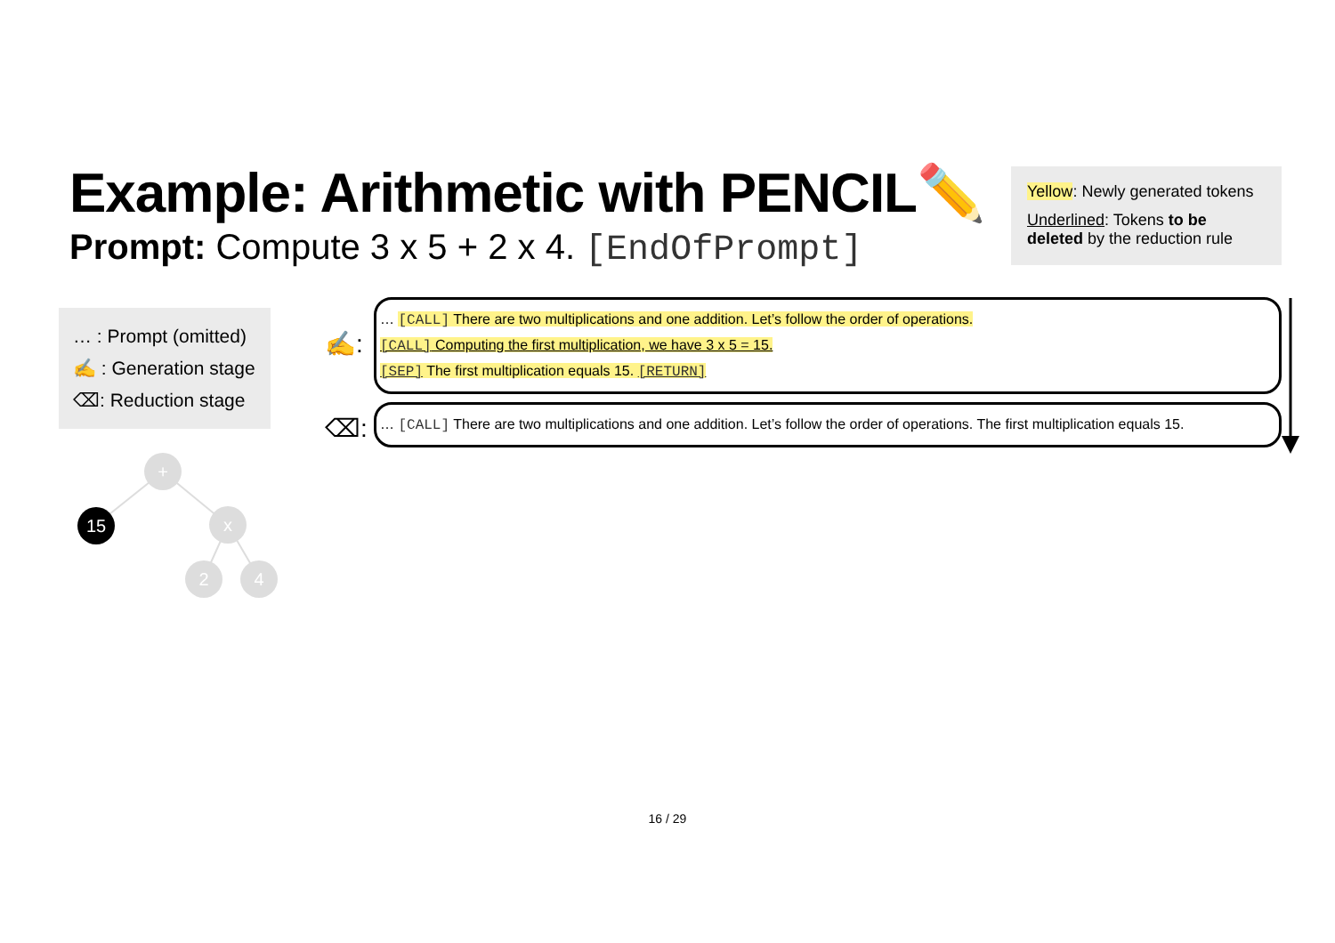Example: Arithmetic with PENCIL✏️
Prompt: Compute 3 x 5 + 2 x 4. [EndOfPrompt]
Yellow: Newly generated tokens
Underlined: Tokens to be deleted by the reduction rule
… : Prompt (omitted)
✍️ : Generation stage
⌫: Reduction stage
✍️:
… [CALL] There are two multiplications and one addition. Let’s follow the order of operations.
[CALL] Computing the first multiplication, we have 3 x 5 = 15.
[SEP] The first multiplication equals 15. [RETURN]
⌫:
… [CALL] There are two multiplications and one addition. Let’s follow the order of operations. The first multiplication equals 15.
+
x
2
4
15
16 / 29